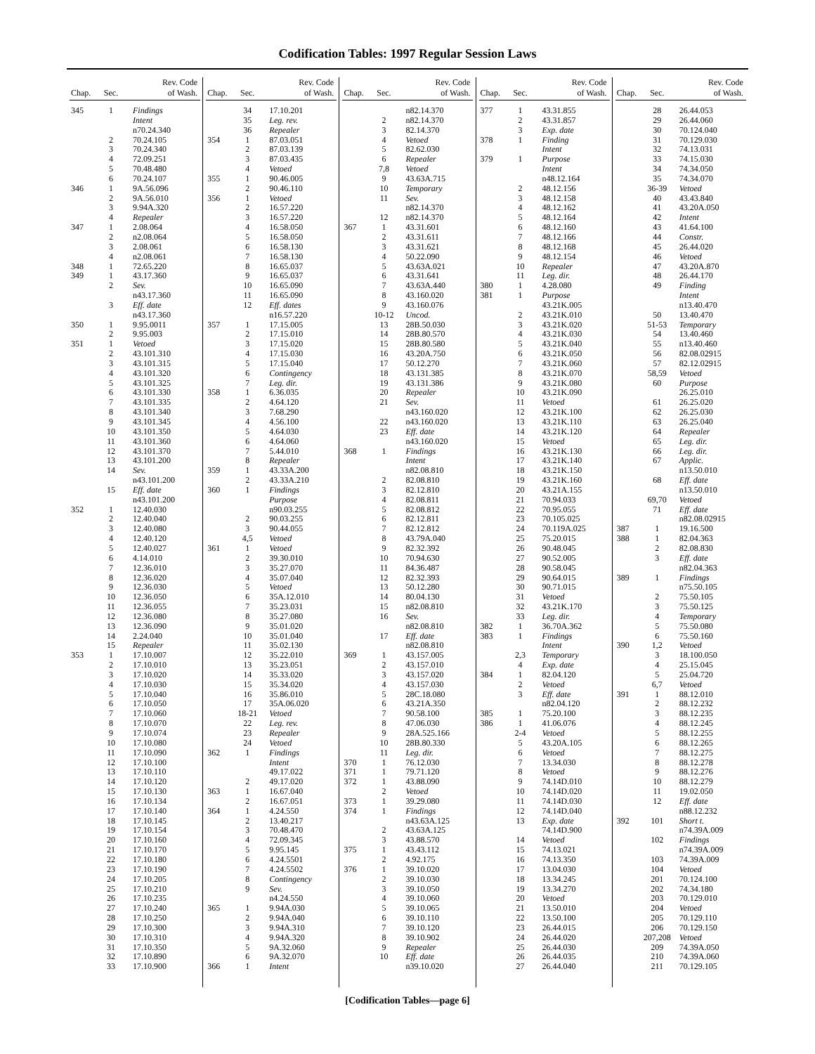Codification Tables: 1997 Regular Session Laws
| Chap. | Sec. | Rev. Code of Wash. |
| --- | --- | --- |
| 345 | 1 | Findings |
| | | Intent |
| | | n70.24.340 |
| | 2 | 70.24.105 |
| | 3 | 70.24.340 |
| | 4 | 72.09.251 |
| | 5 | 70.48.480 |
| | 6 | 70.24.107 |
| 346 | 1 | 9A.56.096 |
| | 2 | 9A.56.010 |
| | 3 | 9.94A.320 |
| | 4 | Repealer |
| 347 | 1 | 2.08.064 |
| | 2 | n2.08.064 |
| | 3 | 2.08.061 |
| | 4 | n2.08.061 |
| 348 | 1 | 72.65.220 |
| 349 | 1 | 43.17.360 |
| | 2 | Sev. |
| | | n43.17.360 |
| | 3 | Eff. date |
| | | n43.17.360 |
| 350 | 1 | 9.95.0011 |
| | 2 | 9.95.003 |
| 351 | 1 | Vetoed |
| | 2 | 43.101.310 |
| | 3 | 43.101.315 |
| | 4 | 43.101.320 |
| | 5 | 43.101.325 |
| | 6 | 43.101.330 |
| | 7 | 43.101.335 |
| | 8 | 43.101.340 |
| | 9 | 43.101.345 |
| | 10 | 43.101.350 |
| | 11 | 43.101.360 |
| | 12 | 43.101.370 |
| | 13 | 43.101.200 |
| | 14 | Sev. |
| | | n43.101.200 |
| | 15 | Eff. date |
| | | n43.101.200 |
| 352 | 1 | 12.40.030 |
| | 2 | 12.40.040 |
| | 3 | 12.40.080 |
| | 4 | 12.40.120 |
| | 5 | 12.40.027 |
| | 6 | 4.14.010 |
| | 7 | 12.36.010 |
| | 8 | 12.36.020 |
| | 9 | 12.36.030 |
| | 10 | 12.36.050 |
| | 11 | 12.36.055 |
| | 12 | 12.36.080 |
| | 13 | 12.36.090 |
| | 14 | 2.24.040 |
| | 15 | Repealer |
| 353 | 1 | 17.10.007 |
| | 2 | 17.10.010 |
| | 3 | 17.10.020 |
| | 4 | 17.10.030 |
| | 5 | 17.10.040 |
| | 6 | 17.10.050 |
| | 7 | 17.10.060 |
| | 8 | 17.10.070 |
| | 9 | 17.10.074 |
| | 10 | 17.10.080 |
| | 11 | 17.10.090 |
| | 12 | 17.10.100 |
| | 13 | 17.10.110 |
| | 14 | 17.10.120 |
| | 15 | 17.10.130 |
| | 16 | 17.10.134 |
| | 17 | 17.10.140 |
| | 18 | 17.10.145 |
| | 19 | 17.10.154 |
| | 20 | 17.10.160 |
| | 21 | 17.10.170 |
| | 22 | 17.10.180 |
| | 23 | 17.10.190 |
| | 24 | 17.10.205 |
| | 25 | 17.10.210 |
| | 26 | 17.10.235 |
| | 27 | 17.10.240 |
| | 28 | 17.10.250 |
| | 29 | 17.10.300 |
| | 30 | 17.10.310 |
| | 31 | 17.10.350 |
| | 32 | 17.10.890 |
| | 33 | 17.10.900 |
| Chap. | Sec. | Rev. Code of Wash. |
| --- | --- | --- |
| | 34 | 17.10.201 |
| | 35 | Leg. rev. |
| | 36 | Repealer |
| 354 | 1 | 87.03.051 |
| | 2 | 87.03.139 |
| | 3 | 87.03.435 |
| | 4 | Vetoed |
| 355 | 1 | 90.46.005 |
| | 2 | 90.46.110 |
| 356 | 1 | Vetoed |
| | 2 | 16.57.220 |
| | 3 | 16.57.220 |
| | 4 | 16.58.050 |
| | 5 | 16.58.050 |
| | 6 | 16.58.130 |
| | 7 | 16.58.130 |
| | 8 | 16.65.037 |
| | 9 | 16.65.037 |
| | 10 | 16.65.090 |
| | 11 | 16.65.090 |
| | 12 | Eff. dates |
| | | n16.57.220 |
| 357 | 1 | 17.15.005 |
| | 2 | 17.15.010 |
| | 3 | 17.15.020 |
| | 4 | 17.15.030 |
| | 5 | 17.15.040 |
| | 6 | Contingency |
| | 7 | Leg. dir. |
| 358 | 1 | 6.36.035 |
| | 2 | 4.64.120 |
| | 3 | 7.68.290 |
| | 4 | 4.56.100 |
| | 5 | 4.64.030 |
| | 6 | 4.64.060 |
| | 7 | 5.44.010 |
| | 8 | Repealer |
| 359 | 1 | 43.33A.200 |
| | 2 | 43.33A.210 |
| 360 | 1 | Findings |
| | | Purpose |
| | | n90.03.255 |
| | 2 | 90.03.255 |
| | 3 | 90.44.055 |
| | 4,5 | Vetoed |
| 361 | 1 | Vetoed |
| | 2 | 39.30.010 |
| | 3 | 35.27.070 |
| | 4 | 35.07.040 |
| | 5 | Vetoed |
| | 6 | 35A.12.010 |
| | 7 | 35.23.031 |
| | 8 | 35.27.080 |
| | 9 | 35.01.020 |
| | 10 | 35.01.040 |
| | 11 | 35.02.130 |
| | 12 | 35.22.010 |
| | 13 | 35.23.051 |
| | 14 | 35.33.020 |
| | 15 | 35.34.020 |
| | 16 | 35.86.010 |
| | 17 | 35A.06.020 |
| | 18-21 | Vetoed |
| | 22 | Leg. rev. |
| | 23 | Repealer |
| | 24 | Vetoed |
| 362 | 1 | Findings |
| | | Intent |
| | | 49.17.022 |
| | 2 | 49.17.020 |
| 363 | 1 | 16.67.040 |
| | 2 | 16.67.051 |
| 364 | 1 | 4.24.550 |
| | 2 | 13.40.217 |
| | 3 | 70.48.470 |
| | 4 | 72.09.345 |
| | 5 | 9.95.145 |
| | 6 | 4.24.5501 |
| | 7 | 4.24.5502 |
| | 8 | Contingency |
| | 9 | Sev. |
| | | n4.24.550 |
| 365 | 1 | 9.94A.030 |
| | 2 | 9.94A.040 |
| | 3 | 9.94A.310 |
| | 4 | 9.94A.320 |
| | 5 | 9A.32.060 |
| | 6 | 9A.32.070 |
| 366 | 1 | Intent |
| Chap. | Sec. | Rev. Code of Wash. |
| --- | --- | --- |
| | | n82.14.370 |
| | 2 | n82.14.370 |
| | 3 | 82.14.370 |
| | 4 | Vetoed |
| | 5 | 82.62.030 |
| | 6 | Repealer |
| | 7,8 | Vetoed |
| | 9 | 43.63A.715 |
| | 10 | Temporary |
| | 11 | Sev. |
| | | n82.14.370 |
| | 12 | n82.14.370 |
| 367 | 1 | 43.31.601 |
| | 2 | 43.31.611 |
| | 3 | 43.31.621 |
| | 4 | 50.22.090 |
| | 5 | 43.63A.021 |
| | 6 | 43.31.641 |
| | 7 | 43.63A.440 |
| | 8 | 43.160.020 |
| | 9 | 43.160.076 |
| | 10-12 | Uncod. |
| | 13 | 28B.50.030 |
| | 14 | 28B.80.570 |
| | 15 | 28B.80.580 |
| | 16 | 43.20A.750 |
| | 17 | 50.12.270 |
| | 18 | 43.131.385 |
| | 19 | 43.131.386 |
| | 20 | Repealer |
| | 21 | Sev. |
| | | n43.160.020 |
| | 22 | n43.160.020 |
| | 23 | Eff. date |
| | | n43.160.020 |
| 368 | 1 | Findings |
| | | Intent |
| | | n82.08.810 |
| | 2 | 82.08.810 |
| | 3 | 82.12.810 |
| | 4 | 82.08.811 |
| | 5 | 82.08.812 |
| | 6 | 82.12.811 |
| | 7 | 82.12.812 |
| | 8 | 43.79A.040 |
| | 9 | 82.32.392 |
| | 10 | 70.94.630 |
| | 11 | 84.36.487 |
| | 12 | 82.32.393 |
| | 13 | 50.12.280 |
| | 14 | 80.04.130 |
| | 15 | n82.08.810 |
| | 16 | Sev. |
| | | n82.08.810 |
| | 17 | Eff. date |
| | | n82.08.810 |
| 369 | 1 | 43.157.005 |
| | 2 | 43.157.010 |
| | 3 | 43.157.020 |
| | 4 | 43.157.030 |
| | 5 | 28C.18.080 |
| | 6 | 43.21A.350 |
| | 7 | 90.58.100 |
| | 8 | 47.06.030 |
| | 9 | 28A.525.166 |
| | 10 | 28B.80.330 |
| | 11 | Leg. dir. |
| 370 | 1 | 76.12.030 |
| 371 | 1 | 79.71.120 |
| 372 | 1 | 43.88.090 |
| | 2 | Vetoed |
| 373 | 1 | 39.29.080 |
| 374 | 1 | Findings |
| | | n43.63A.125 |
| | 2 | 43.63A.125 |
| | 3 | 43.88.570 |
| 375 | 1 | 43.43.112 |
| | 2 | 4.92.175 |
| 376 | 1 | 39.10.020 |
| | 2 | 39.10.030 |
| | 3 | 39.10.050 |
| | 4 | 39.10.060 |
| | 5 | 39.10.065 |
| | 6 | 39.10.110 |
| | 7 | 39.10.120 |
| | 8 | 39.10.902 |
| | 9 | Repealer |
| | 10 | Eff. date |
| | | n39.10.020 |
| Chap. | Sec. | Rev. Code of Wash. |
| --- | --- | --- |
| 377 | 1 | 43.31.855 |
| | 2 | 43.31.857 |
| | 3 | Exp. date |
| 378 | 1 | Finding |
| | | Intent |
| 379 | 1 | Purpose |
| | | Intent |
| | | n48.12.164 |
| | 2 | 48.12.156 |
| | 3 | 48.12.158 |
| | 4 | 48.12.162 |
| | 5 | 48.12.164 |
| | 6 | 48.12.160 |
| | 7 | 48.12.166 |
| | 8 | 48.12.168 |
| | 9 | 48.12.154 |
| | 10 | Repealer |
| | 11 | Leg. dir. |
| 380 | 1 | 4.28.080 |
| 381 | 1 | Purpose |
| | | 43.21K.005 |
| | 2 | 43.21K.010 |
| | 3 | 43.21K.020 |
| | 4 | 43.21K.030 |
| | 5 | 43.21K.040 |
| | 6 | 43.21K.050 |
| | 7 | 43.21K.060 |
| | 8 | 43.21K.070 |
| | 9 | 43.21K.080 |
| | 10 | 43.21K.090 |
| | 11 | Vetoed |
| | 12 | 43.21K.100 |
| | 13 | 43.21K.110 |
| | 14 | 43.21K.120 |
| | 15 | Vetoed |
| | 16 | 43.21K.130 |
| | 17 | 43.21K.140 |
| | 18 | 43.21K.150 |
| | 19 | 43.21K.160 |
| | 20 | 43.21A.155 |
| | 21 | 70.94.033 |
| | 22 | 70.95.055 |
| | 23 | 70.105.025 |
| | 24 | 70.119A.025 |
| | 25 | 75.20.015 |
| | 26 | 90.48.045 |
| | 27 | 90.52.005 |
| | 28 | 90.58.045 |
| | 29 | 90.64.015 |
| | 30 | 90.71.015 |
| | 31 | Vetoed |
| | 32 | 43.21K.170 |
| | 33 | Leg. dir. |
| 382 | 1 | 36.70A.362 |
| 383 | 1 | Findings |
| | | Intent |
| | 2,3 | Temporary |
| | 4 | Exp. date |
| 384 | 1 | 82.04.120 |
| | 2 | Vetoed |
| | 3 | Eff. date |
| | | n82.04.120 |
| 385 | 1 | 75.20.100 |
| 386 | 1 | 41.06.076 |
| | 2-4 | Vetoed |
| | 5 | 43.20A.105 |
| | 6 | Vetoed |
| | 7 | 13.34.030 |
| | 8 | Vetoed |
| | 9 | 74.14D.010 |
| | 10 | 74.14D.020 |
| | 11 | 74.14D.030 |
| | 12 | 74.14D.040 |
| | 13 | Exp. date |
| | | 74.14D.900 |
| | 14 | Vetoed |
| | 15 | 74.13.021 |
| | 16 | 74.13.350 |
| | 17 | 13.04.030 |
| | 18 | 13.34.245 |
| | 19 | 13.34.270 |
| | 20 | Vetoed |
| | 21 | 13.50.010 |
| | 22 | 13.50.100 |
| | 23 | 26.44.015 |
| | 24 | 26.44.020 |
| | 25 | 26.44.030 |
| | 26 | 26.44.035 |
| | 27 | 26.44.040 |
| Chap. | Sec. | Rev. Code of Wash. |
| --- | --- | --- |
| | 28 | 26.44.053 |
| | 29 | 26.44.060 |
| | 30 | 70.124.040 |
| | 31 | 70.129.030 |
| | 32 | 74.13.031 |
| | 33 | 74.15.030 |
| | 34 | 74.34.050 |
| | 35 | 74.34.070 |
| | 36-39 | Vetoed |
| | 40 | 43.43.840 |
| | 41 | 43.20A.050 |
| | 42 | Intent |
| | 43 | 41.64.100 |
| | 44 | Constr. |
| | 45 | 26.44.020 |
| | 46 | Vetoed |
| | 47 | 43.20A.870 |
| | 48 | 26.44.170 |
| | 49 | Finding |
| | | Intent |
| | | n13.40.470 |
| | 50 | 13.40.470 |
| | 51-53 | Temporary |
| | 54 | 13.40.460 |
| | 55 | n13.40.460 |
| | 56 | 82.08.02915 |
| | 57 | 82.12.02915 |
| | 58,59 | Vetoed |
| | 60 | Purpose |
| | | 26.25.010 |
| | 61 | 26.25.020 |
| | 62 | 26.25.030 |
| | 63 | 26.25.040 |
| | 64 | Repealer |
| | 65 | Leg. dir. |
| | 66 | Leg. dir. |
| | 67 | Applic. |
| | | n13.50.010 |
| | 68 | Eff. date |
| | | n13.50.010 |
| | 69,70 | Vetoed |
| | 71 | Eff. date |
| | | n82.08.02915 |
| 387 | 1 | 19.16.500 |
| 388 | 1 | 82.04.363 |
| | 2 | 82.08.830 |
| | 3 | Eff. date |
| | | n82.04.363 |
| 389 | 1 | Findings |
| | | n75.50.105 |
| | 2 | 75.50.105 |
| | 3 | 75.50.125 |
| | 4 | Temporary |
| | 5 | 75.50.080 |
| | 6 | 75.50.160 |
| 390 | 1,2 | Vetoed |
| | 3 | 18.100.050 |
| | 4 | 25.15.045 |
| | 5 | 25.04.720 |
| | 6,7 | Vetoed |
| 391 | 1 | 88.12.010 |
| | 2 | 88.12.232 |
| | 3 | 88.12.235 |
| | 4 | 88.12.245 |
| | 5 | 88.12.255 |
| | 6 | 88.12.265 |
| | 7 | 88.12.275 |
| | 8 | 88.12.278 |
| | 9 | 88.12.276 |
| | 10 | 88.12.279 |
| | 11 | 19.02.050 |
| | 12 | Eff. date |
| | | n88.12.232 |
| 392 | 101 | Short t. |
| | | n74.39A.009 |
| | 102 | Findings |
| | | n74.39A.009 |
| | 103 | 74.39A.009 |
| | 104 | Vetoed |
| | 201 | 70.124.100 |
| | 202 | 74.34.180 |
| | 203 | 70.129.010 |
| | 204 | Vetoed |
| | 205 | 70.129.110 |
| | 206 | 70.129.150 |
| | 207,208 | Vetoed |
| | 209 | 74.39A.050 |
| | 210 | 74.39A.060 |
| | 211 | 70.129.105 |
[Codification Tables—page 6]